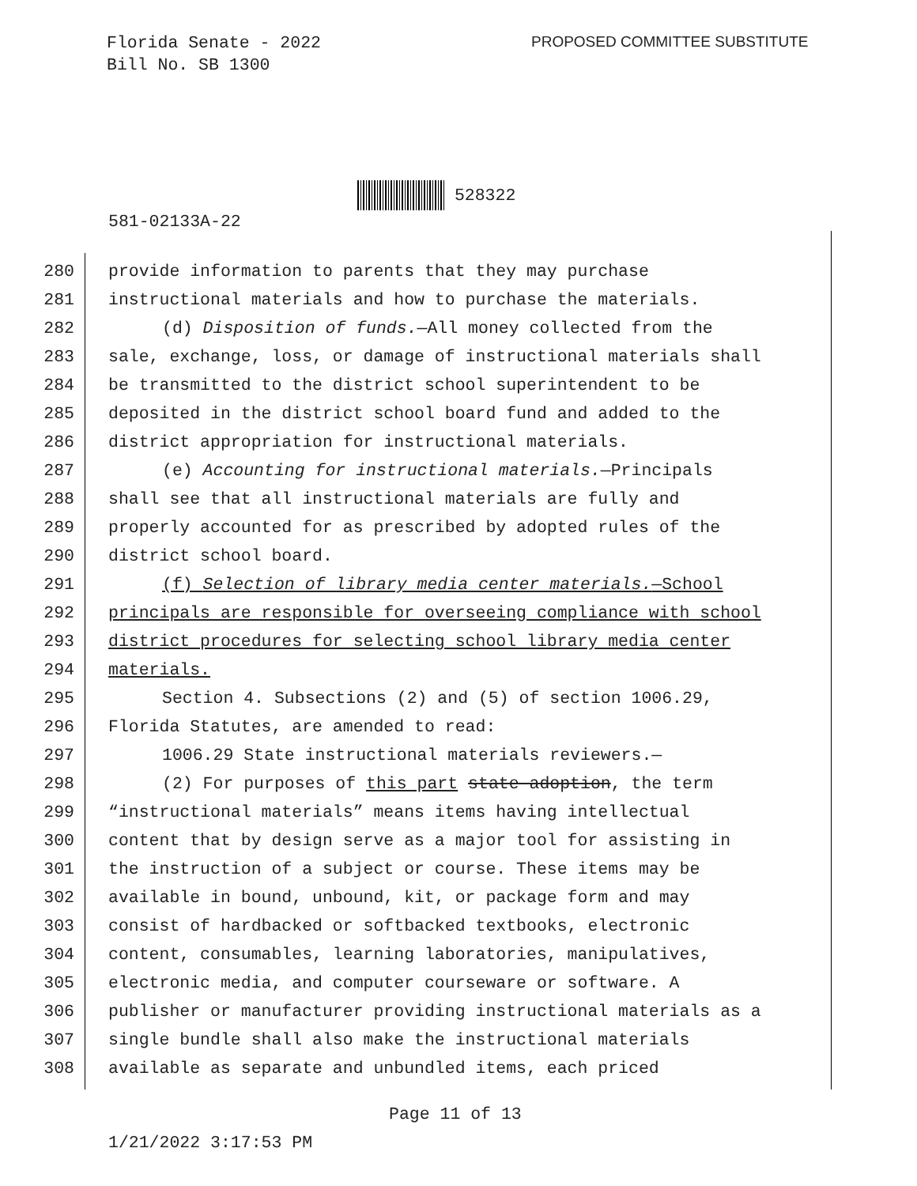Florida Senate - 2022
Bill No. SB 1300
PROPOSED COMMITTEE SUBSTITUTE
528322
581-02133A-22
280 provide information to parents that they may purchase
281 instructional materials and how to purchase the materials.
282 (d) Disposition of funds.—All money collected from the
283 sale, exchange, loss, or damage of instructional materials shall
284 be transmitted to the district school superintendent to be
285 deposited in the district school board fund and added to the
286 district appropriation for instructional materials.
287 (e) Accounting for instructional materials.—Principals
288 shall see that all instructional materials are fully and
289 properly accounted for as prescribed by adopted rules of the
290 district school board.
291 (f) Selection of library media center materials.—School
292 principals are responsible for overseeing compliance with school
293 district procedures for selecting school library media center
294 materials.
295 Section 4. Subsections (2) and (5) of section 1006.29,
296 Florida Statutes, are amended to read:
297 1006.29 State instructional materials reviewers.—
298 (2) For purposes of this part state adoption, the term
299 “instructional materials” means items having intellectual
300 content that by design serve as a major tool for assisting in
301 the instruction of a subject or course. These items may be
302 available in bound, unbound, kit, or package form and may
303 consist of hardbacked or softbacked textbooks, electronic
304 content, consumables, learning laboratories, manipulatives,
305 electronic media, and computer courseware or software. A
306 publisher or manufacturer providing instructional materials as a
307 single bundle shall also make the instructional materials
308 available as separate and unbundled items, each priced
Page 11 of 13
1/21/2022 3:17:53 PM